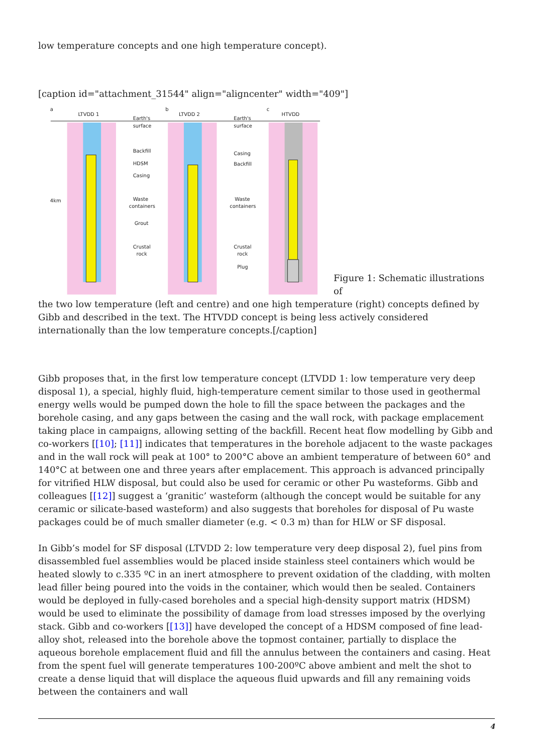low temperature concepts and one high temperature concept).
[caption id="attachment_31544" align="aligncenter" width="409"]
a
LTVDD 1
b
LTVDD 2
c
HTVDD
4km
Earth's
surface
Backfill
HDSM
Casing
Waste
containers
Grout
Crustal
rock
Earth's
surface
Casing
Backfill
Waste
containers
Crustal
rock
Plug
Figure 1: Schematic illustrations of
the two low temperature (left and centre) and one high temperature (right) concepts defined by Gibb and described in the text. The HTVDD concept is being less actively considered internationally than the low temperature concepts.[/caption]
Gibb proposes that, in the first low temperature concept (LTVDD 1: low temperature very deep disposal 1), a special, highly fluid, high-temperature cement similar to those used in geothermal energy wells would be pumped down the hole to fill the space between the packages and the borehole casing, and any gaps between the casing and the wall rock, with package emplacement taking place in campaigns, allowing setting of the backfill. Recent heat flow modelling by Gibb and co-workers [[10]; [11]] indicates that temperatures in the borehole adjacent to the waste packages and in the wall rock will peak at 100° to 200°C above an ambient temperature of between 60° and 140°C at between one and three years after emplacement. This approach is advanced principally for vitrified HLW disposal, but could also be used for ceramic or other Pu wasteforms. Gibb and colleagues [[12]] suggest a ‘granitic’ wasteform (although the concept would be suitable for any ceramic or silicate-based wasteform) and also suggests that boreholes for disposal of Pu waste packages could be of much smaller diameter (e.g. < 0.3 m) than for HLW or SF disposal.
In Gibb’s model for SF disposal (LTVDD 2: low temperature very deep disposal 2), fuel pins from disassembled fuel assemblies would be placed inside stainless steel containers which would be heated slowly to c.335 ºC in an inert atmosphere to prevent oxidation of the cladding, with molten lead filler being poured into the voids in the container, which would then be sealed. Containers would be deployed in fully-cased boreholes and a special high-density support matrix (HDSM) would be used to eliminate the possibility of damage from load stresses imposed by the overlying stack. Gibb and co-workers [[13]] have developed the concept of a HDSM composed of fine lead-alloy shot, released into the borehole above the topmost container, partially to displace the aqueous borehole emplacement fluid and fill the annulus between the containers and casing. Heat from the spent fuel will generate temperatures 100-200ºC above ambient and melt the shot to create a dense liquid that will displace the aqueous fluid upwards and fill any remaining voids between the containers and wall
4